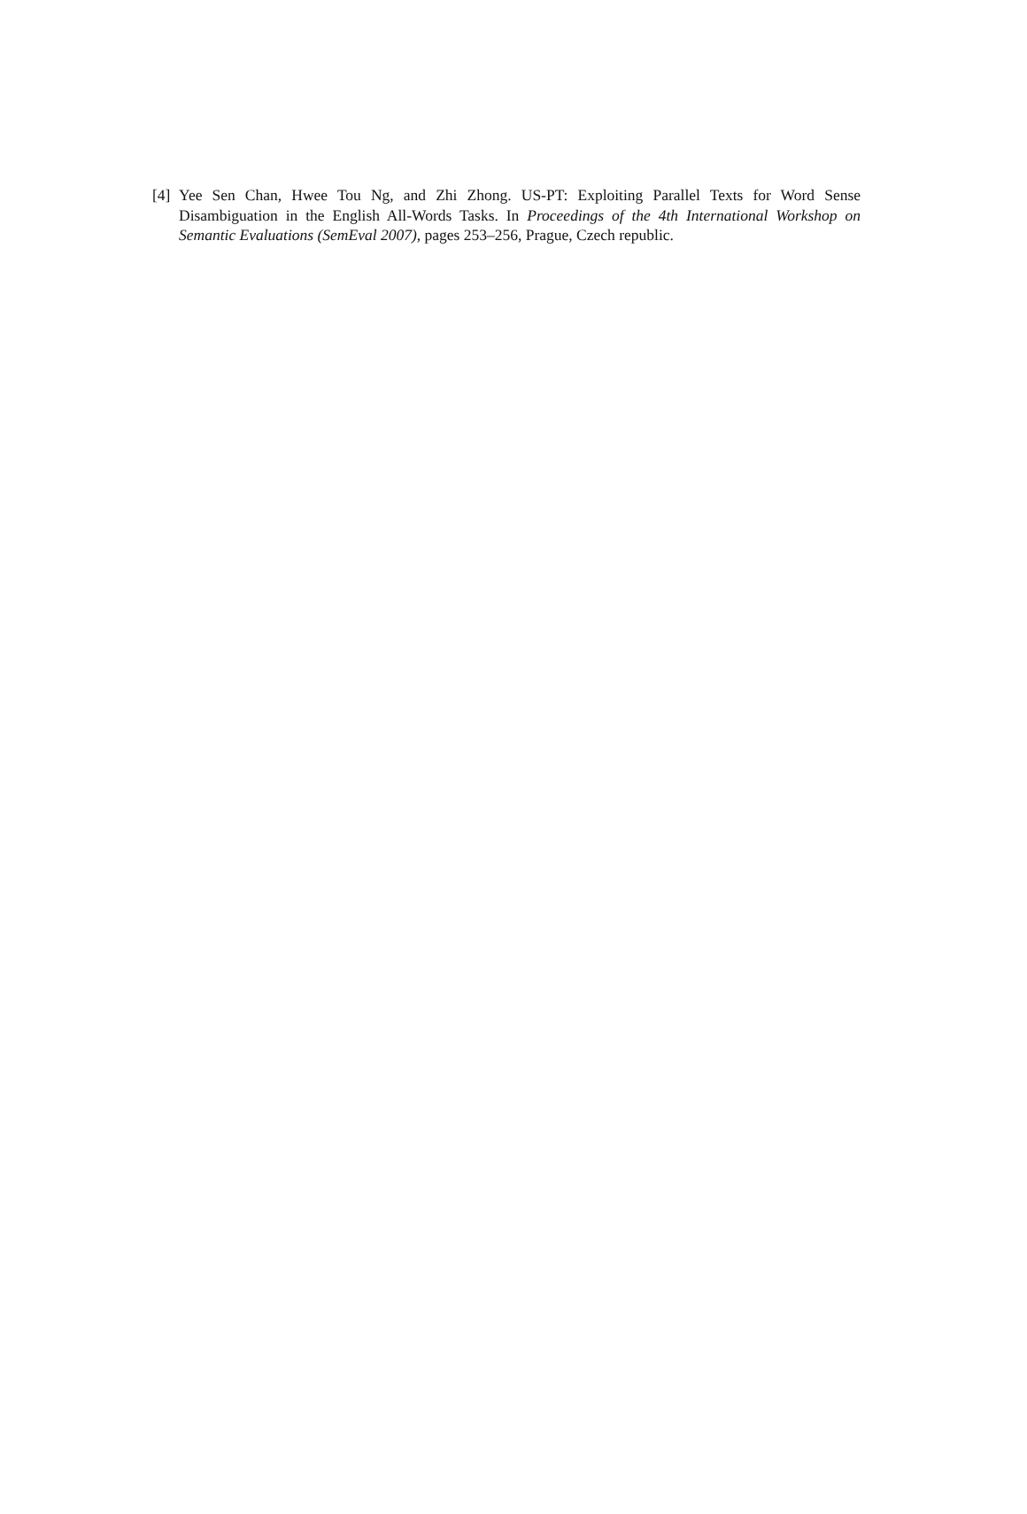[4] Yee Sen Chan, Hwee Tou Ng, and Zhi Zhong. US-PT: Exploiting Parallel Texts for Word Sense Disambiguation in the English All-Words Tasks. In Proceedings of the 4th International Workshop on Semantic Evaluations (SemEval 2007), pages 253–256, Prague, Czech republic.